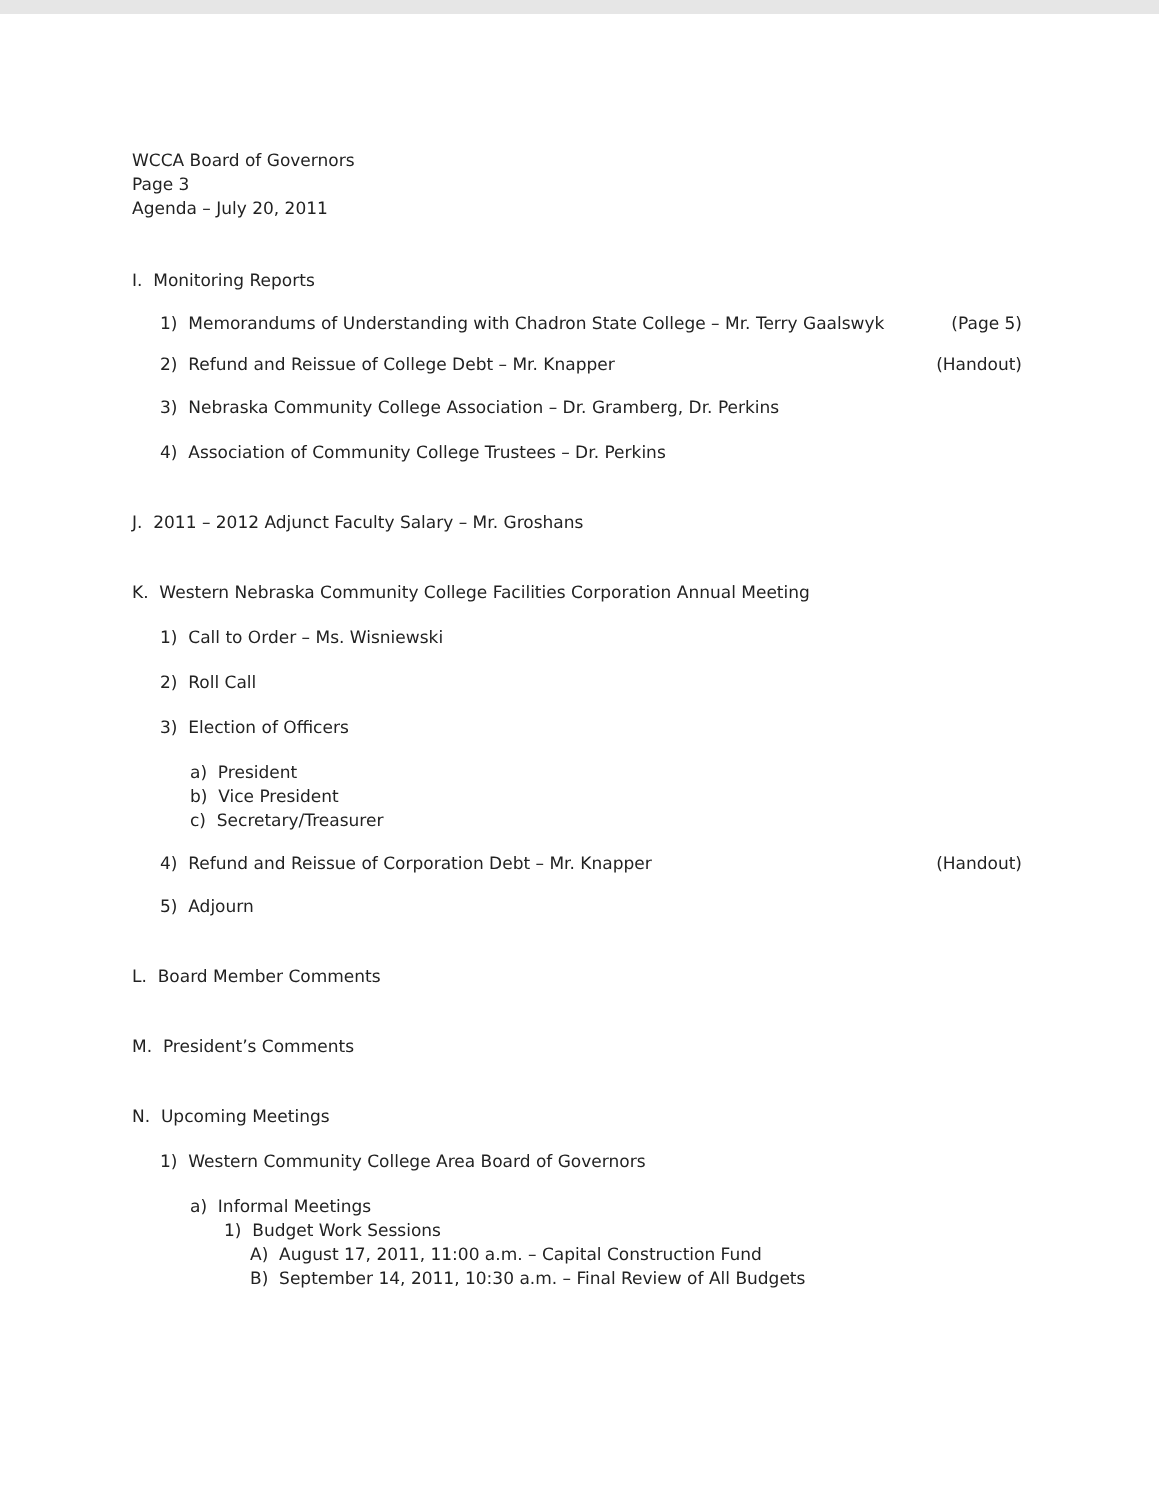WCCA Board of Governors
Page 3
Agenda – July 20, 2011
I. Monitoring Reports
1) Memorandums of Understanding with Chadron State College – Mr. Terry Gaalswyk (Page 5)
2) Refund and Reissue of College Debt – Mr. Knapper (Handout)
3) Nebraska Community College Association – Dr. Gramberg, Dr. Perkins
4) Association of Community College Trustees – Dr. Perkins
J. 2011 – 2012 Adjunct Faculty Salary – Mr. Groshans
K. Western Nebraska Community College Facilities Corporation Annual Meeting
1) Call to Order – Ms. Wisniewski
2) Roll Call
3) Election of Officers
a) President
b) Vice President
c) Secretary/Treasurer
4) Refund and Reissue of Corporation Debt – Mr. Knapper (Handout)
5) Adjourn
L. Board Member Comments
M. President’s Comments
N. Upcoming Meetings
1) Western Community College Area Board of Governors
a) Informal Meetings
1) Budget Work Sessions
A) August 17, 2011, 11:00 a.m. – Capital Construction Fund
B) September 14, 2011, 10:30 a.m. – Final Review of All Budgets